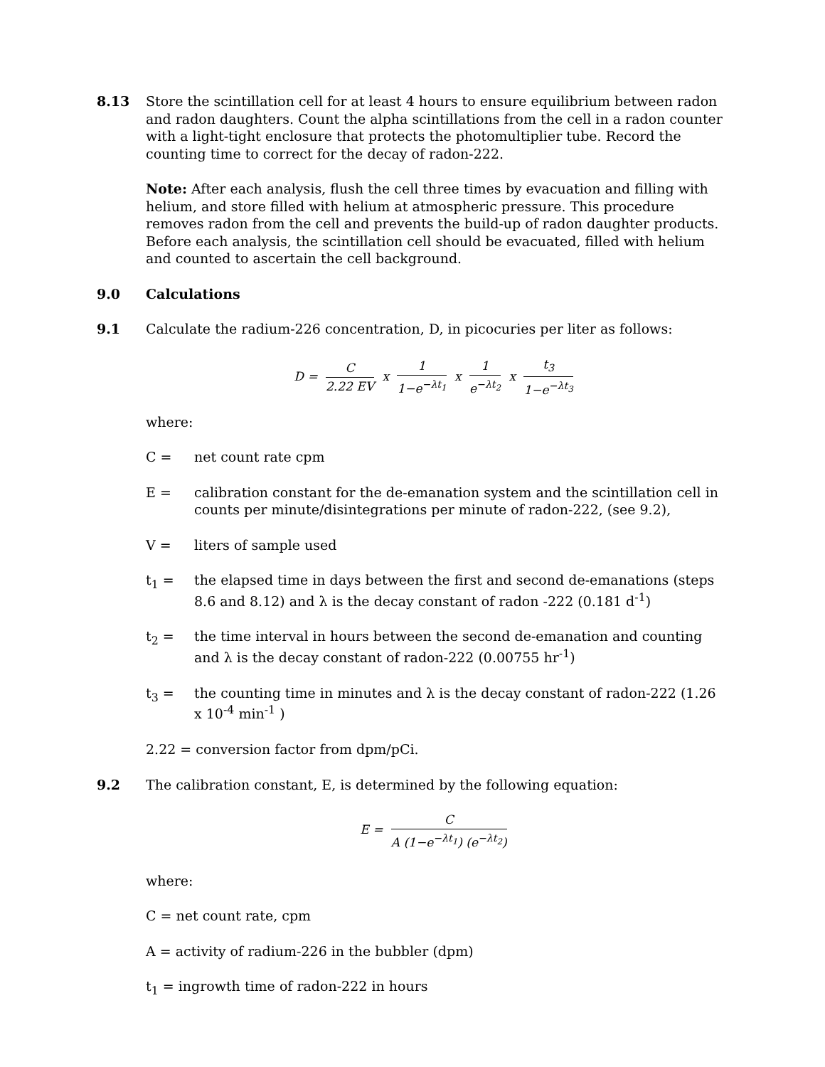8.13 Store the scintillation cell for at least 4 hours to ensure equilibrium between radon and radon daughters. Count the alpha scintillations from the cell in a radon counter with a light-tight enclosure that protects the photomultiplier tube. Record the counting time to correct for the decay of radon-222.
Note: After each analysis, flush the cell three times by evacuation and filling with helium, and store filled with helium at atmospheric pressure. This procedure removes radon from the cell and prevents the build-up of radon daughter products. Before each analysis, the scintillation cell should be evacuated, filled with helium and counted to ascertain the cell background.
9.0 Calculations
9.1 Calculate the radium-226 concentration, D, in picocuries per liter as follows:
D = C 2.22 EV x 1 1−e<sup>−λt<sub>1</sub></sup> x 1 e<sup>−λt<sub>2</sub></sup> x t<sub>3</sub> 1−e<sup>−λt<sub>3</sub></sup>
where:
C = net count rate cpm
E = calibration constant for the de-emanation system and the scintillation cell in counts per minute/disintegrations per minute of radon-222, (see 9.2),
V = liters of sample used
t<sub>1</sub> = the elapsed time in days between the first and second de-emanations (steps 8.6 and 8.12) and λ is the decay constant of radon -222 (0.181 d<sup>-1</sup>)
t<sub>2</sub> = the time interval in hours between the second de-emanation and counting and λ is the decay constant of radon-222 (0.00755 hr<sup>-1</sup>)
t<sub>3</sub> = the counting time in minutes and λ is the decay constant of radon-222 (1.26 x 10<sup>-4</sup> min<sup>-1</sup> )
2.22 = conversion factor from dpm/pCi.
9.2 The calibration constant, E, is determined by the following equation:
E = C A (1−e<sup>−λt<sub>1</sub></sup>) (e<sup>−λt<sub>2</sub></sup>)
where:
C = net count rate, cpm
A = activity of radium-226 in the bubbler (dpm)
t<sub>1</sub> = ingrowth time of radon-222 in hours